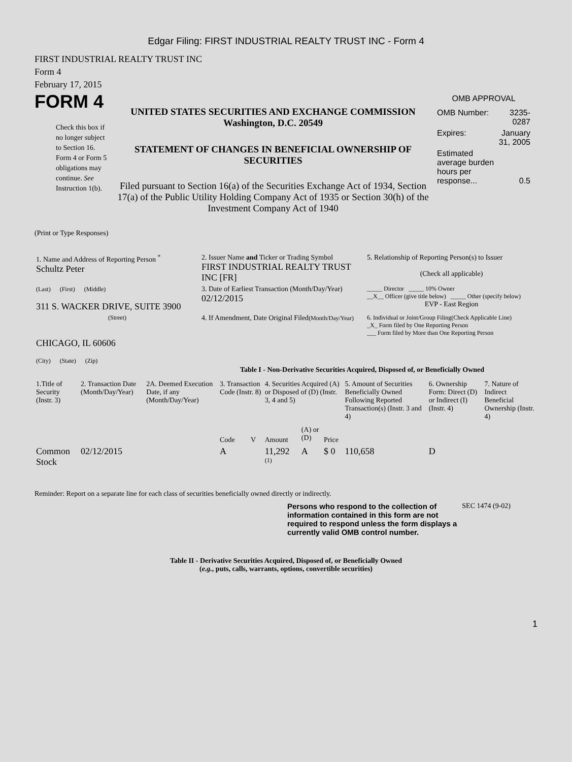Edgar Filing: FIRST INDUSTRIAL REALTY TRUST INC - Form 4
FIRST INDUSTRIAL REALTY TRUST INC
Form 4
February 17, 2015
FORM 4
Check this box if no longer subject to Section 16. Form 4 or Form 5 obligations may continue. See Instruction 1(b).
UNITED STATES SECURITIES AND EXCHANGE COMMISSION
Washington, D.C. 20549
STATEMENT OF CHANGES IN BENEFICIAL OWNERSHIP OF SECURITIES
Filed pursuant to Section 16(a) of the Securities Exchange Act of 1934, Section 17(a) of the Public Utility Holding Company Act of 1935 or Section 30(h) of the Investment Company Act of 1940
OMB APPROVAL
| OMB Number: | 3235-0287 |
| Expires: | January 31, 2005 |
| Estimated average burden hours per response... | 0.5 |
(Print or Type Responses)
| 1. Name and Address of Reporting Person <sup>*</sup> Schultz Peter | 2. Issuer Name and Ticker or Trading Symbol FIRST INDUSTRIAL REALTY TRUST INC [FR] | 5. Relationship of Reporting Person(s) to Issuer (Check all applicable) |
| (Last) (First) (Middle) 311 S. WACKER DRIVE, SUITE 3900 | 3. Date of Earliest Transaction (Month/Day/Year) 02/12/2015 | _____ Director _____ 10% Owner __X__ Officer (give title below) _____ Other (specify below) EVP - East Region |
| (Street) CHICAGO, IL 60606 (City) (State) (Zip) | 4. If Amendment, Date Original Filed (Month/Day/Year) | 6. Individual or Joint/Group Filing(Check Applicable Line) _X_ Form filed by One Reporting Person ___ Form filed by More than One Reporting Person |
Table I - Non-Derivative Securities Acquired, Disposed of, or Beneficially Owned
| 1.Title of Security (Instr. 3) | 2. Transaction Date (Month/Day/Year) | 2A. Deemed Execution Date, if any (Month/Day/Year) | 3. Transaction Code (Instr. 8) | | 4. Securities Acquired (A) or Disposed of (D) (Instr. 3, 4 and 5) | | | 5. Amount of Securities Beneficially Owned Following Reported Transaction(s) (Instr. 3 and 4) | 6. Ownership Form: Direct (D) or Indirect (I) (Instr. 4) | 7. Nature of Indirect Beneficial Ownership (Instr. 4) |
| --- | --- | --- | --- | --- | --- | --- | --- | --- | --- | --- |
| | | | Code | V | Amount | (A) or (D) | Price | | | |
| Common Stock | 02/12/2015 | | A | | 11,292 <sup>(1)</sup> | A | $ 0 | 110,658 | D | |
Reminder: Report on a separate line for each class of securities beneficially owned directly or indirectly.
Persons who respond to the collection of information contained in this form are not required to respond unless the form displays a currently valid OMB control number.
SEC 1474 (9-02)
Table II - Derivative Securities Acquired, Disposed of, or Beneficially Owned
(e.g., puts, calls, warrants, options, convertible securities)
1